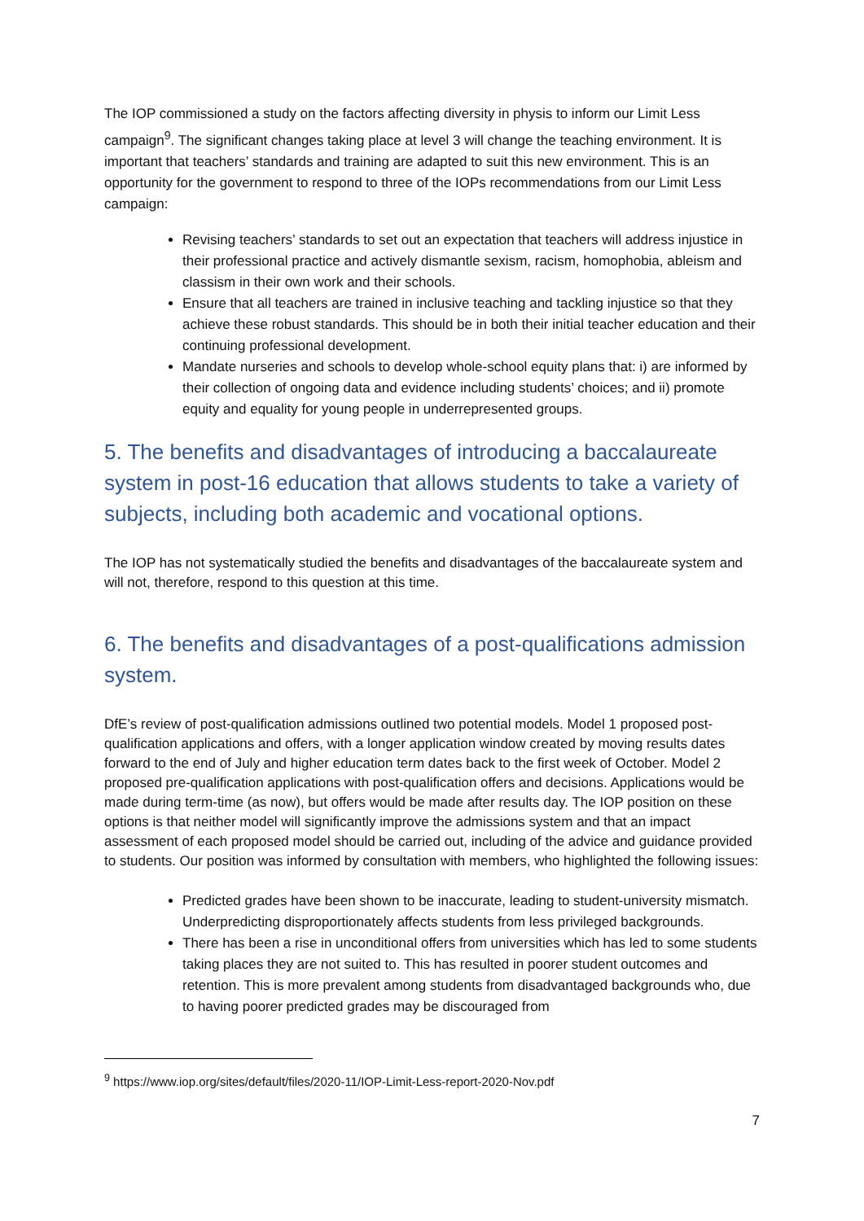The IOP commissioned a study on the factors affecting diversity in physis to inform our Limit Less campaign<sup>9</sup>. The significant changes taking place at level 3 will change the teaching environment. It is important that teachers’ standards and training are adapted to suit this new environment. This is an opportunity for the government to respond to three of the IOPs recommendations from our Limit Less campaign:
Revising teachers’ standards to set out an expectation that teachers will address injustice in their professional practice and actively dismantle sexism, racism, homophobia, ableism and classism in their own work and their schools.
Ensure that all teachers are trained in inclusive teaching and tackling injustice so that they achieve these robust standards. This should be in both their initial teacher education and their continuing professional development.
Mandate nurseries and schools to develop whole-school equity plans that: i) are informed by their collection of ongoing data and evidence including students’ choices; and ii) promote equity and equality for young people in underrepresented groups.
5. The benefits and disadvantages of introducing a baccalaureate system in post-16 education that allows students to take a variety of subjects, including both academic and vocational options.
The IOP has not systematically studied the benefits and disadvantages of the baccalaureate system and will not, therefore, respond to this question at this time.
6. The benefits and disadvantages of a post-qualifications admission system.
DfE’s review of post-qualification admissions outlined two potential models. Model 1 proposed post-qualification applications and offers, with a longer application window created by moving results dates forward to the end of July and higher education term dates back to the first week of October. Model 2 proposed pre-qualification applications with post-qualification offers and decisions. Applications would be made during term-time (as now), but offers would be made after results day. The IOP position on these options is that neither model will significantly improve the admissions system and that an impact assessment of each proposed model should be carried out, including of the advice and guidance provided to students. Our position was informed by consultation with members, who highlighted the following issues:
Predicted grades have been shown to be inaccurate, leading to student-university mismatch. Underpredicting disproportionately affects students from less privileged backgrounds.
There has been a rise in unconditional offers from universities which has led to some students taking places they are not suited to. This has resulted in poorer student outcomes and retention. This is more prevalent among students from disadvantaged backgrounds who, due to having poorer predicted grades may be discouraged from
<sup>9</sup> https://www.iop.org/sites/default/files/2020-11/IOP-Limit-Less-report-2020-Nov.pdf
7